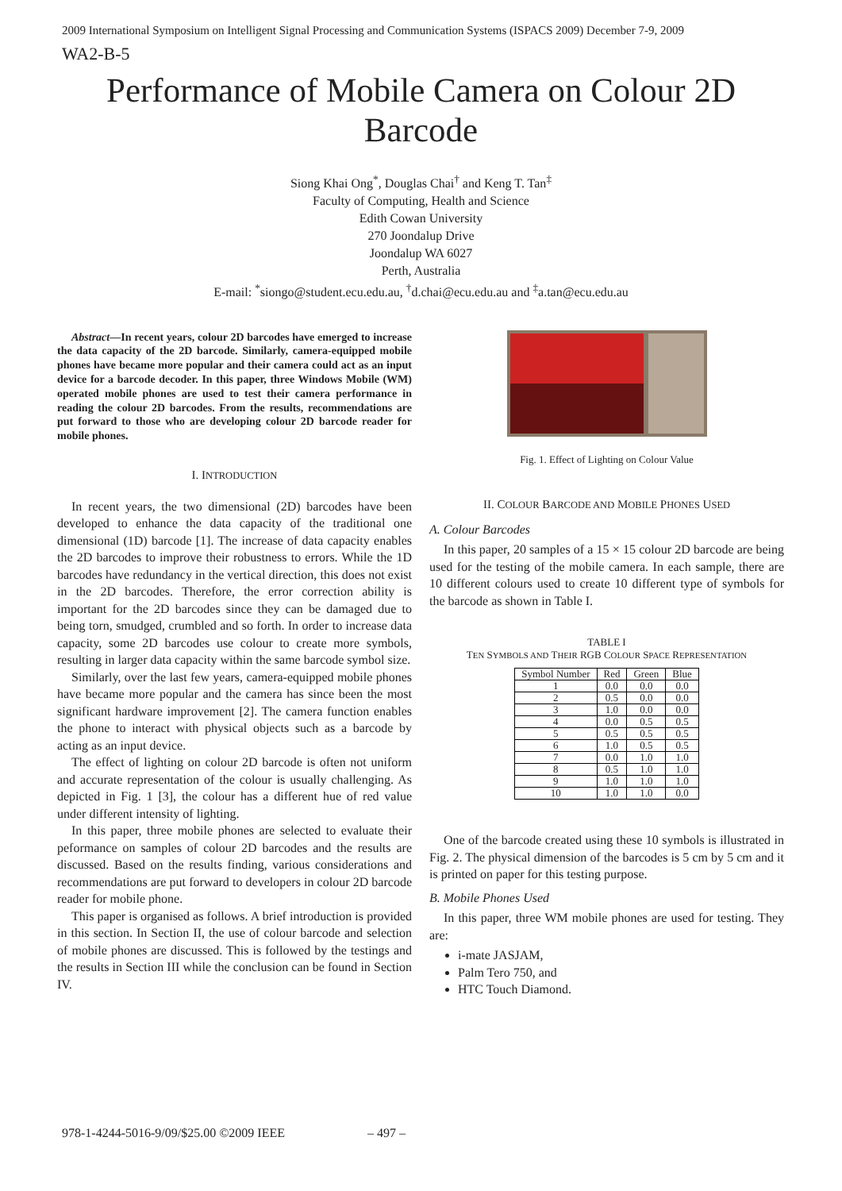2009 International Symposium on Intelligent Signal Processing and Communication Systems (ISPACS 2009) December 7-9, 2009
WA2-B-5
Performance of Mobile Camera on Colour 2D Barcode
Siong Khai Ong<sup>*</sup>, Douglas Chai<sup>†</sup> and Keng T. Tan<sup>‡</sup>
Faculty of Computing, Health and Science
Edith Cowan University
270 Joondalup Drive
Joondalup WA 6027
Perth, Australia
E-mail: <sup>*</sup>siongo@student.ecu.edu.au, <sup>†</sup>d.chai@ecu.edu.au and <sup>‡</sup>a.tan@ecu.edu.au
Abstract—In recent years, colour 2D barcodes have emerged to increase the data capacity of the 2D barcode. Similarly, camera-equipped mobile phones have became more popular and their camera could act as an input device for a barcode decoder. In this paper, three Windows Mobile (WM) operated mobile phones are used to test their camera performance in reading the colour 2D barcodes. From the results, recommendations are put forward to those who are developing colour 2D barcode reader for mobile phones.
I. INTRODUCTION
In recent years, the two dimensional (2D) barcodes have been developed to enhance the data capacity of the traditional one dimensional (1D) barcode [1]. The increase of data capacity enables the 2D barcodes to improve their robustness to errors. While the 1D barcodes have redundancy in the vertical direction, this does not exist in the 2D barcodes. Therefore, the error correction ability is important for the 2D barcodes since they can be damaged due to being torn, smudged, crumbled and so forth. In order to increase data capacity, some 2D barcodes use colour to create more symbols, resulting in larger data capacity within the same barcode symbol size.
Similarly, over the last few years, camera-equipped mobile phones have became more popular and the camera has since been the most significant hardware improvement [2]. The camera function enables the phone to interact with physical objects such as a barcode by acting as an input device.
The effect of lighting on colour 2D barcode is often not uniform and accurate representation of the colour is usually challenging. As depicted in Fig. 1 [3], the colour has a different hue of red value under different intensity of lighting.
In this paper, three mobile phones are selected to evaluate their peformance on samples of colour 2D barcodes and the results are discussed. Based on the results finding, various considerations and recommendations are put forward to developers in colour 2D barcode reader for mobile phone.
This paper is organised as follows. A brief introduction is provided in this section. In Section II, the use of colour barcode and selection of mobile phones are discussed. This is followed by the testings and the results in Section III while the conclusion can be found in Section IV.
Fig. 1. Effect of Lighting on Colour Value
II. COLOUR BARCODE AND MOBILE PHONES USED
A. Colour Barcodes
In this paper, 20 samples of a 15 × 15 colour 2D barcode are being used for the testing of the mobile camera. In each sample, there are 10 different colours used to create 10 different type of symbols for the barcode as shown in Table I.
TABLE I
TEN SYMBOLS AND THEIR RGB COLOUR SPACE REPRESENTATION
| Symbol Number | Red | Green | Blue |
| --- | --- | --- | --- |
| 1 | 0.0 | 0.0 | 0.0 |
| 2 | 0.5 | 0.0 | 0.0 |
| 3 | 1.0 | 0.0 | 0.0 |
| 4 | 0.0 | 0.5 | 0.5 |
| 5 | 0.5 | 0.5 | 0.5 |
| 6 | 1.0 | 0.5 | 0.5 |
| 7 | 0.0 | 1.0 | 1.0 |
| 8 | 0.5 | 1.0 | 1.0 |
| 9 | 1.0 | 1.0 | 1.0 |
| 10 | 1.0 | 1.0 | 0.0 |
One of the barcode created using these 10 symbols is illustrated in Fig. 2. The physical dimension of the barcodes is 5 cm by 5 cm and it is printed on paper for this testing purpose.
B. Mobile Phones Used
In this paper, three WM mobile phones are used for testing. They are:
i-mate JASJAM,
Palm Tero 750, and
HTC Touch Diamond.
978-1-4244-5016-9/09/$25.00 ©2009 IEEE – 497 –